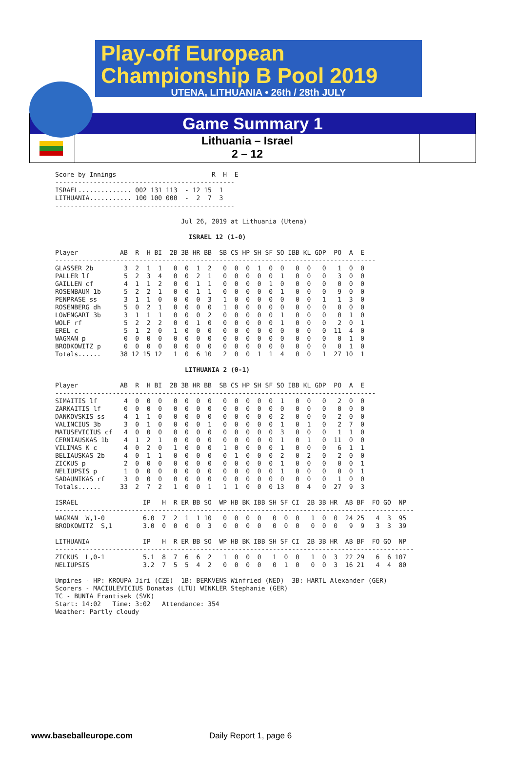Play-off European
Championship B Pool 2019
UTENA, LITHUANIA • 26th / 28th JULY
Game Summary 1
Lithuania – Israel
2 – 12
Score by Innings                         R  H  E
-----------------------------------------------
ISRAEL.............. 002 131 113  - 12 15  1
LITHUANIA........... 100 100 000  -  2  7  3
-----------------------------------------------

                                 Jul 26, 2019 at Lithuania (Utena)

                                   ISRAEL 12 (1-0)

Player           AB  R  H BI  2B 3B HR BB  SB CS HP SH SF SO IBB KL GDP  PO  A  E
------------------------------------------------------------------------------------
GLASSER 2b        3  2  1  1   0  0  1  2   0  0  0  1  0  0   0  0   0   1  0  0
PALLER lf         5  2  3  4   0  0  2  1   0  0  0  0  0  1   0  0   0   3  0  0
GAILLEN cf        4  1  1  2   0  0  1  1   0  0  0  0  1  0   0  0   0   0  0  0
ROSENBAUM 1b      5  2  2  1   0  0  1  1   0  0  0  0  0  1   0  0   0   9  0  0
PENPRASE ss       3  1  1  0   0  0  0  3   1  0  0  0  0  0   0  0   1   1  3  0
ROSENBERG dh      5  0  2  1   0  0  0  0   1  0  0  0  0  0   0  0   0   0  0  0
LOWENGART 3b      3  1  1  1   0  0  0  2   0  0  0  0  0  1   0  0   0   0  1  0
WOLF rf           5  2  2  2   0  0  1  0   0  0  0  0  0  1   0  0   0   2  0  1
EREL c            5  1  2  0   1  0  0  0   0  0  0  0  0  0   0  0   0  11  4  0
WAGMAN p          0  0  0  0   0  0  0  0   0  0  0  0  0  0   0  0   0   0  1  0
BRODKOWITZ p      0  0  0  0   0  0  0  0   0  0  0  0  0  0   0  0   0   0  1  0
Totals......     38 12 15 12   1  0  6 10   2  0  0  1  1  4   0  0   1  27 10  1

                                  LITHUANIA 2 (0-1)

Player           AB  R  H BI  2B 3B HR BB  SB CS HP SH SF SO IBB KL GDP  PO  A  E
------------------------------------------------------------------------------------
SIMAITIS lf       4  0  0  0   0  0  0  0   0  0  0  0  0  1   0  0   0   2  0  0
ZARKAITIS lf      0  0  0  0   0  0  0  0   0  0  0  0  0  0   0  0   0   0  0  0
DANKOVSKIS ss     4  1  1  0   0  0  0  0   0  0  0  0  0  2   0  0   0   2  0  0
VALINCIUS 3b      3  0  1  0   0  0  0  1   0  0  0  0  0  1   0  1   0   2  7  0
MATUSEVICIUS cf   4  0  0  0   0  0  0  0   0  0  0  0  0  3   0  0   0   1  1  0
CERNIAUSKAS 1b    4  1  2  1   0  0  0  0   0  0  0  0  0  1   0  1   0  11  0  0
VILIMAS K c       4  0  2  0   1  0  0  0   1  0  0  0  0  1   0  0   0   6  1  1
BELIAUSKAS 2b     4  0  1  1   0  0  0  0   0  1  0  0  0  2   0  2   0   2  0  0
ZICKUS p          2  0  0  0   0  0  0  0   0  0  0  0  0  1   0  0   0   0  0  1
NELIUPSIS p       1  0  0  0   0  0  0  0   0  0  0  0  0  1   0  0   0   0  0  1
SADAUNIKAS rf     3  0  0  0   0  0  0  0   0  0  0  0  0  0   0  0   0   1  0  0
Totals......     33  2  7  2   1  0  0  1   1  1  0  0  0 13   0  4   0  27  9  3

ISRAEL                 IP   H  R ER BB SO  WP HB BK IBB SH SF CI  2B 3B HR  AB BF  FO GO  NP
----------------------------------------------------------------------------------------------
WAGMAN  W,1-0          6.0  7  2  1  1 10   0  0  0  0   0  0  0   1  0  0  24 25   4  3  95
BRODKOWITZ  S,1        3.0  0  0  0  0  3   0  0  0  0   0  0  0   0  0  0   9  9   3  3  39

LITHUANIA              IP   H  R ER BB SO  WP HB BK IBB SH SF CI  2B 3B HR  AB BF  FO GO  NP
----------------------------------------------------------------------------------------------
ZICKUS  L,0-1          5.1  8  7  6  6  2   1  0  0  0   1  0  0   1  0  3  22 29   6  6 107
NELIUPSIS              3.2  7  5  5  4  2   0  0  0  0   0  1  0   0  0  3  16 21   4  4  80

Umpires - HP: KROUPA Jiri (CZE)  1B: BERKVENS Winfried (NED)  3B: HARTL Alexander (GER)
Scorers - MACIULEVICIUS Donatas (LTU) WINKLER Stephanie (GER)
TC - BUNTA Frantisek (SVK)
Start: 14:02   Time: 3:02   Attendance: 354
Weather: Partly cloudy
www.baseballeurope.com Daily Report 1, page 6